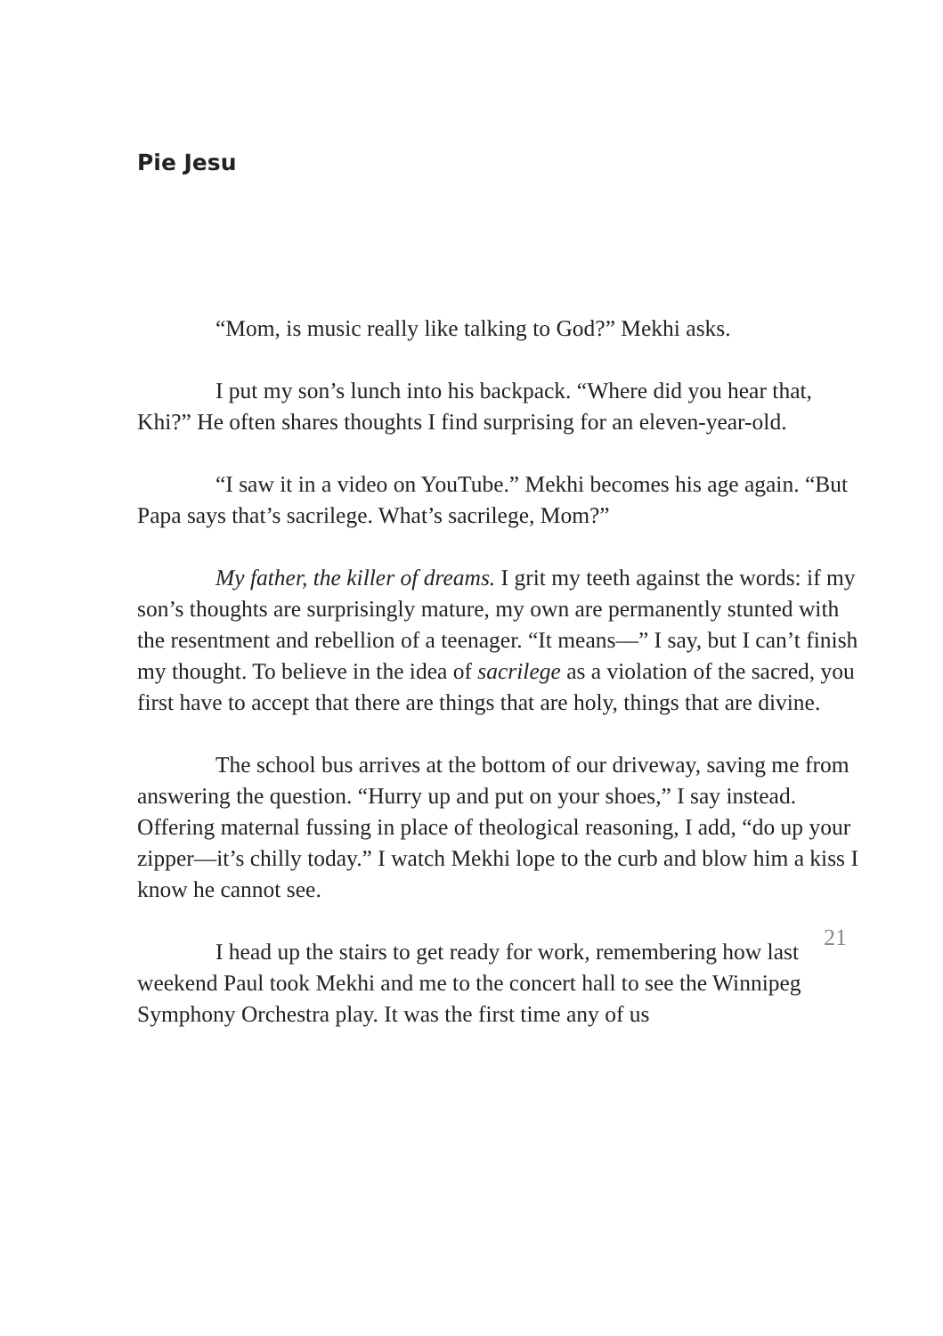Pie Jesu
“Mom, is music really like talking to God?” Mekhi asks.
I put my son’s lunch into his backpack. “Where did you hear that, Khi?” He often shares thoughts I find surprising for an eleven-year-old.
“I saw it in a video on YouTube.” Mekhi becomes his age again. “But Papa says that’s sacrilege. What’s sacrilege, Mom?”
My father, the killer of dreams. I grit my teeth against the words: if my son’s thoughts are surprisingly mature, my own are permanently stunted with the resentment and rebellion of a teenager. “It means—” I say, but I can’t finish my thought. To believe in the idea of sacrilege as a violation of the sacred, you first have to accept that there are things that are holy, things that are divine.
The school bus arrives at the bottom of our driveway, saving me from answering the question. “Hurry up and put on your shoes,” I say instead. Offering maternal fussing in place of theological reasoning, I add, “do up your zipper—it’s chilly today.” I watch Mekhi lope to the curb and blow him a kiss I know he cannot see.
I head up the stairs to get ready for work, remembering how last weekend Paul took Mekhi and me to the concert hall to see the Winnipeg Symphony Orchestra play. It was the first time any of us
21